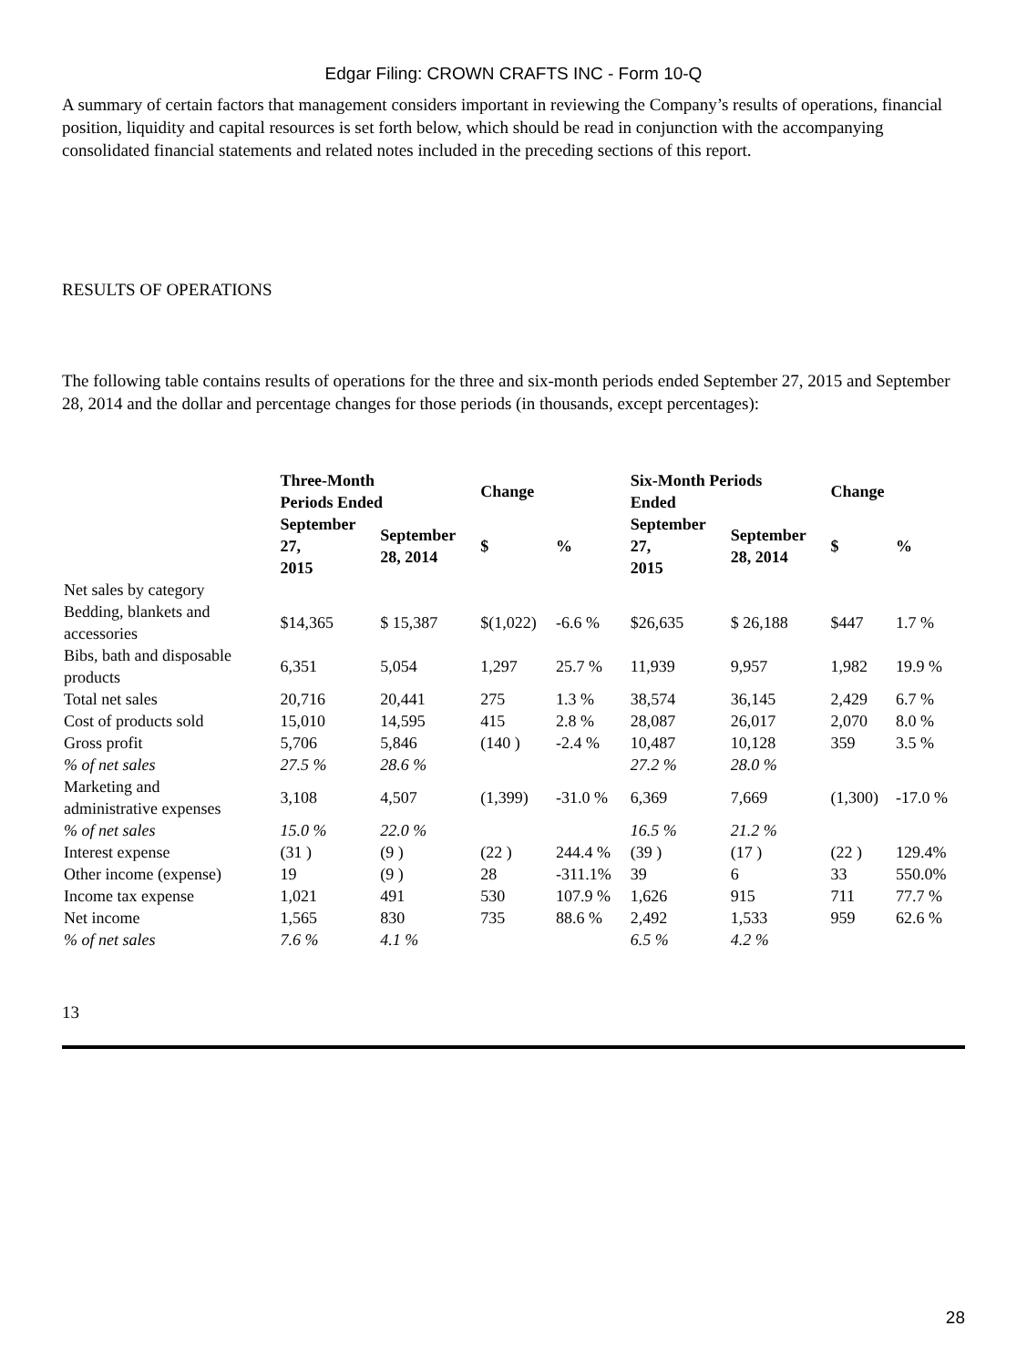Edgar Filing: CROWN CRAFTS INC - Form 10-Q
A summary of certain factors that management considers important in reviewing the Company’s results of operations, financial position, liquidity and capital resources is set forth below, which should be read in conjunction with the accompanying consolidated financial statements and related notes included in the preceding sections of this report.
RESULTS OF OPERATIONS
The following table contains results of operations for the three and six-month periods ended September 27, 2015 and September 28, 2014 and the dollar and percentage changes for those periods (in thousands, except percentages):
| | Three-Month Periods Ended | | Change | | Six-Month Periods Ended | | Change | |
| --- | --- | --- | --- | --- | --- | --- | --- | --- |
| | September 27, 2015 | September 28, 2014 | $ | % | September 27, 2015 | September 28, 2014 | $ | % |
| Net sales by category | | | | | | | | |
| Bedding, blankets and accessories | $14,365 | $ 15,387 | $(1,022) | -6.6 % | $26,635 | $ 26,188 | $447 | 1.7 % |
| Bibs, bath and disposable products | 6,351 | 5,054 | 1,297 | 25.7 % | 11,939 | 9,957 | 1,982 | 19.9 % |
| Total net sales | 20,716 | 20,441 | 275 | 1.3 % | 38,574 | 36,145 | 2,429 | 6.7 % |
| Cost of products sold | 15,010 | 14,595 | 415 | 2.8 % | 28,087 | 26,017 | 2,070 | 8.0 % |
| Gross profit | 5,706 | 5,846 | (140 ) | -2.4 % | 10,487 | 10,128 | 359 | 3.5 % |
| % of net sales | 27.5 % | 28.6 % | | | 27.2 % | 28.0 % | | |
| Marketing and administrative expenses | 3,108 | 4,507 | (1,399) | -31.0 % | 6,369 | 7,669 | (1,300) | -17.0 % |
| % of net sales | 15.0 % | 22.0 % | | | 16.5 % | 21.2 % | | |
| Interest expense | (31 ) | (9 ) | (22 ) | 244.4 % | (39 ) | (17 ) | (22 ) | 129.4% |
| Other income (expense) | 19 | (9 ) | 28 | -311.1% | 39 | 6 | 33 | 550.0% |
| Income tax expense | 1,021 | 491 | 530 | 107.9 % | 1,626 | 915 | 711 | 77.7 % |
| Net income | 1,565 | 830 | 735 | 88.6 % | 2,492 | 1,533 | 959 | 62.6 % |
| % of net sales | 7.6 % | 4.1 % | | | 6.5 % | 4.2 % | | |
13
28